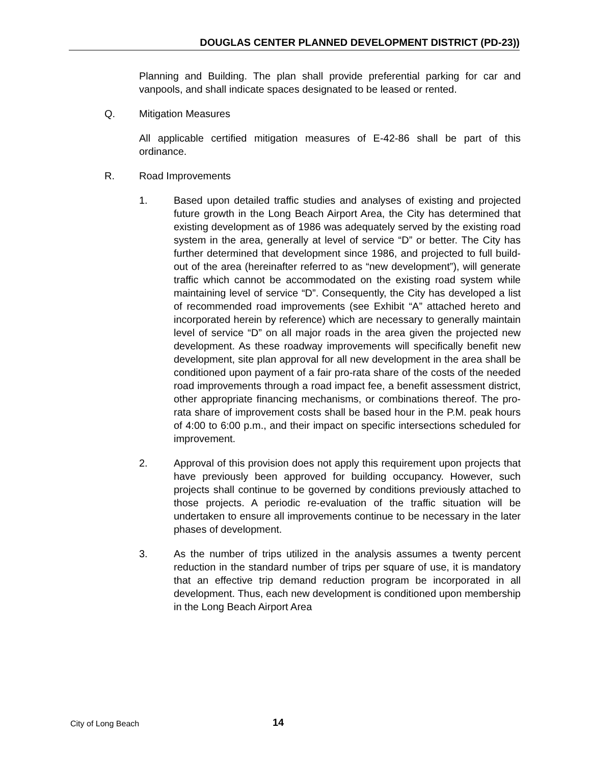DOUGLAS CENTER PLANNED DEVELOPMENT DISTRICT (PD-23))
Planning and Building. The plan shall provide preferential parking for car and vanpools, and shall indicate spaces designated to be leased or rented.
Q. Mitigation Measures
All applicable certified mitigation measures of E-42-86 shall be part of this ordinance.
R. Road Improvements
1. Based upon detailed traffic studies and analyses of existing and projected future growth in the Long Beach Airport Area, the City has determined that existing development as of 1986 was adequately served by the existing road system in the area, generally at level of service “D” or better. The City has further determined that development since 1986, and projected to full build-out of the area (hereinafter referred to as “new development”), will generate traffic which cannot be accommodated on the existing road system while maintaining level of service “D”. Consequently, the City has developed a list of recommended road improvements (see Exhibit “A” attached hereto and incorporated herein by reference) which are necessary to generally maintain level of service “D” on all major roads in the area given the projected new development. As these roadway improvements will specifically benefit new development, site plan approval for all new development in the area shall be conditioned upon payment of a fair pro-rata share of the costs of the needed road improvements through a road impact fee, a benefit assessment district, other appropriate financing mechanisms, or combinations thereof. The pro-rata share of improvement costs shall be based hour in the P.M. peak hours of 4:00 to 6:00 p.m., and their impact on specific intersections scheduled for improvement.
2. Approval of this provision does not apply this requirement upon projects that have previously been approved for building occupancy. However, such projects shall continue to be governed by conditions previously attached to those projects. A periodic re-evaluation of the traffic situation will be undertaken to ensure all improvements continue to be necessary in the later phases of development.
3. As the number of trips utilized in the analysis assumes a twenty percent reduction in the standard number of trips per square of use, it is mandatory that an effective trip demand reduction program be incorporated in all development. Thus, each new development is conditioned upon membership in the Long Beach Airport Area
City of Long Beach 14